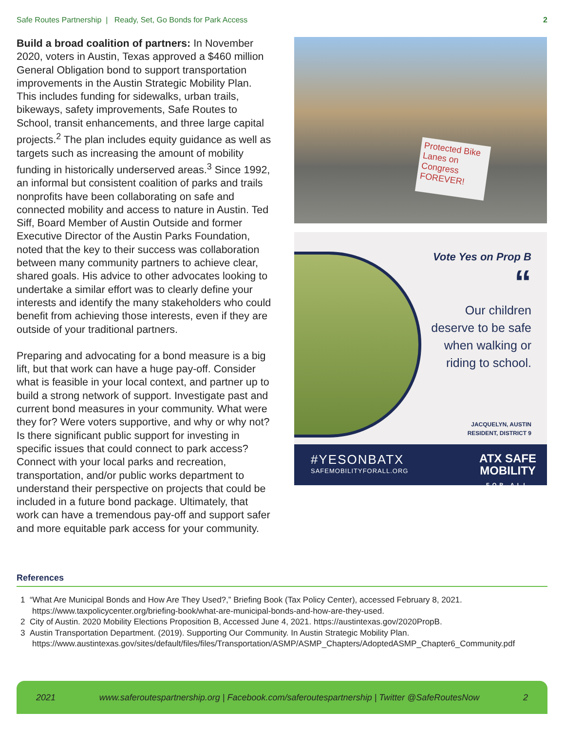Safe Routes Partnership | Ready, Set, Go Bonds for Park Access 2
Build a broad coalition of partners: In November 2020, voters in Austin, Texas approved a $460 million General Obligation bond to support transportation improvements in the Austin Strategic Mobility Plan. This includes funding for sidewalks, urban trails, bikeways, safety improvements, Safe Routes to School, transit enhancements, and three large capital projects.<sup>2</sup> The plan includes equity guidance as well as targets such as increasing the amount of mobility funding in historically underserved areas.<sup>3</sup> Since 1992, an informal but consistent coalition of parks and trails nonprofits have been collaborating on safe and connected mobility and access to nature in Austin. Ted Siff, Board Member of Austin Outside and former Executive Director of the Austin Parks Foundation, noted that the key to their success was collaboration between many community partners to achieve clear, shared goals. His advice to other advocates looking to undertake a similar effort was to clearly define your interests and identify the many stakeholders who could benefit from achieving those interests, even if they are outside of your traditional partners.
Preparing and advocating for a bond measure is a big lift, but that work can have a huge pay-off. Consider what is feasible in your local context, and partner up to build a strong network of support. Investigate past and current bond measures in your community. What were they for? Were voters supportive, and why or why not? Is there significant public support for investing in specific issues that could connect to park access? Connect with your local parks and recreation, transportation, and/or public works department to understand their perspective on projects that could be included in a future bond package. Ultimately, that work can have a tremendous pay-off and support safer and more equitable park access for your community.
Protected Bike Lanes on Congress FOREVER!
Vote Yes on Prop B
“
Our children deserve to be safe when walking or riding to school.
JACQUELYN, AUSTIN
RESIDENT, DISTRICT 9
#YESONBATX
SAFEMOBILITYFORALL.ORG
ATX SAFE
MOBILITY
FOR ALL
References
1 “What Are Municipal Bonds and How Are They Used?,” Briefing Book (Tax Policy Center), accessed February 8, 2021. https://www.taxpolicycenter.org/briefing-book/what-are-municipal-bonds-and-how-are-they-used.
2 City of Austin. 2020 Mobility Elections Proposition B, Accessed June 4, 2021. https://austintexas.gov/2020PropB.
3 Austin Transportation Department. (2019). Supporting Our Community. In Austin Strategic Mobility Plan. https://www.austintexas.gov/sites/default/files/files/Transportation/ASMP/ASMP_Chapters/AdoptedASMP_Chapter6_Community.pdf
2021 www.saferoutespartnership.org | Facebook.com/saferoutespartnership | Twitter @SafeRoutesNow 2